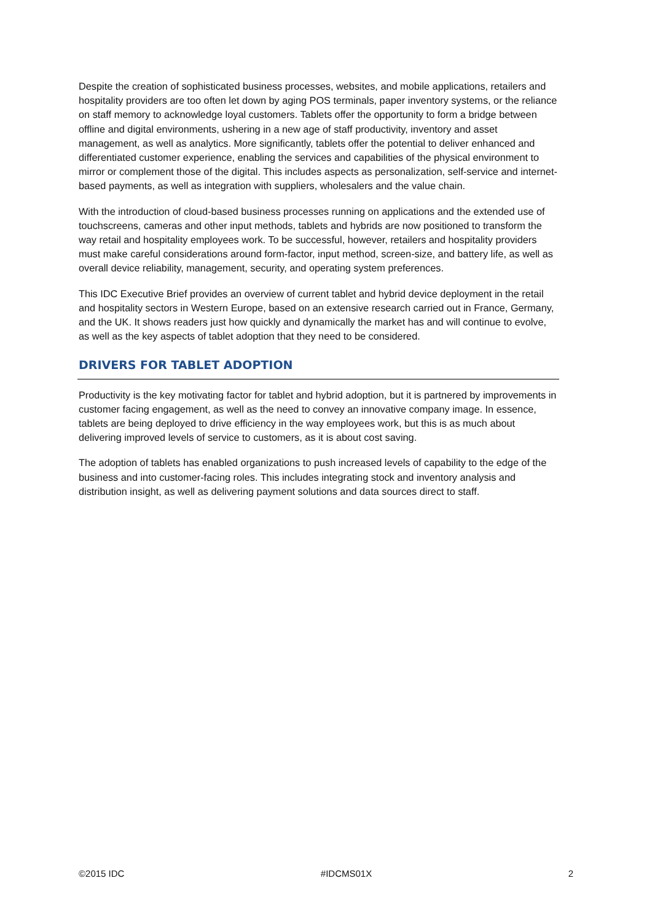Despite the creation of sophisticated business processes, websites, and mobile applications, retailers and hospitality providers are too often let down by aging POS terminals, paper inventory systems, or the reliance on staff memory to acknowledge loyal customers. Tablets offer the opportunity to form a bridge between offline and digital environments, ushering in a new age of staff productivity, inventory and asset management, as well as analytics. More significantly, tablets offer the potential to deliver enhanced and differentiated customer experience, enabling the services and capabilities of the physical environment to mirror or complement those of the digital. This includes aspects as personalization, self-service and internet-based payments, as well as integration with suppliers, wholesalers and the value chain.
With the introduction of cloud-based business processes running on applications and the extended use of touchscreens, cameras and other input methods, tablets and hybrids are now positioned to transform the way retail and hospitality employees work. To be successful, however, retailers and hospitality providers must make careful considerations around form-factor, input method, screen-size, and battery life, as well as overall device reliability, management, security, and operating system preferences.
This IDC Executive Brief provides an overview of current tablet and hybrid device deployment in the retail and hospitality sectors in Western Europe, based on an extensive research carried out in France, Germany, and the UK. It shows readers just how quickly and dynamically the market has and will continue to evolve, as well as the key aspects of tablet adoption that they need to be considered.
DRIVERS FOR TABLET ADOPTION
Productivity is the key motivating factor for tablet and hybrid adoption, but it is partnered by improvements in customer facing engagement, as well as the need to convey an innovative company image. In essence, tablets are being deployed to drive efficiency in the way employees work, but this is as much about delivering improved levels of service to customers, as it is about cost saving.
The adoption of tablets has enabled organizations to push increased levels of capability to the edge of the business and into customer-facing roles. This includes integrating stock and inventory analysis and distribution insight, as well as delivering payment solutions and data sources direct to staff.
©2015 IDC #IDCMS01X 2